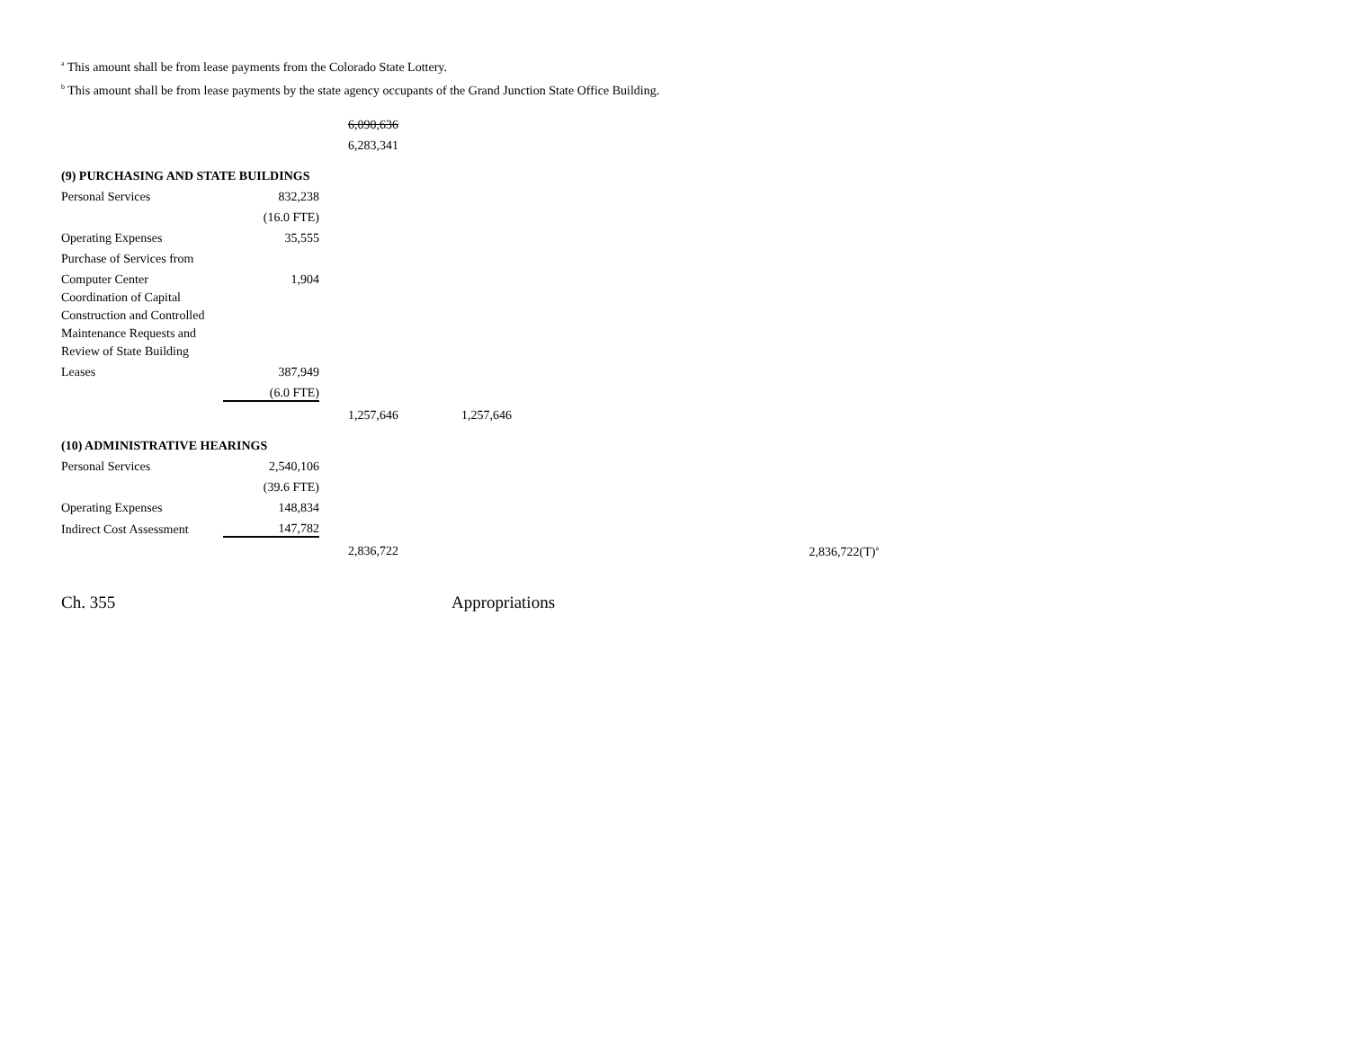<sup>a</sup> This amount shall be from lease payments from the Colorado State Lottery.
<sup>b</sup> This amount shall be from lease payments by the state agency occupants of the Grand Junction State Office Building.
| | | 6,090,636 | | |
| | | 6,283,341 | | |
| (9) PURCHASING AND STATE BUILDINGS | | | | |
| Personal Services | 832,238 | | | |
| | (16.0 FTE) | | | |
| Operating Expenses | 35,555 | | | |
| Purchase of Services from | | | | |
| Computer Center | 1,904 | | | |
| Coordination of Capital | | | | |
| Construction and Controlled | | | | |
| Maintenance Requests and | | | | |
| Review of State Building | | | | |
| Leases | 387,949 | | | |
| | (6.0 FTE) | | | |
| | | 1,257,646 | 1,257,646 | |
| (10) ADMINISTRATIVE HEARINGS | | | | |
| Personal Services | 2,540,106 | | | |
| | (39.6 FTE) | | | |
| Operating Expenses | 148,834 | | | |
| Indirect Cost Assessment | 147,782 | | | |
| | | 2,836,722 | | 2,836,722(T)<sup>a</sup> |
Ch. 355 Appropriations